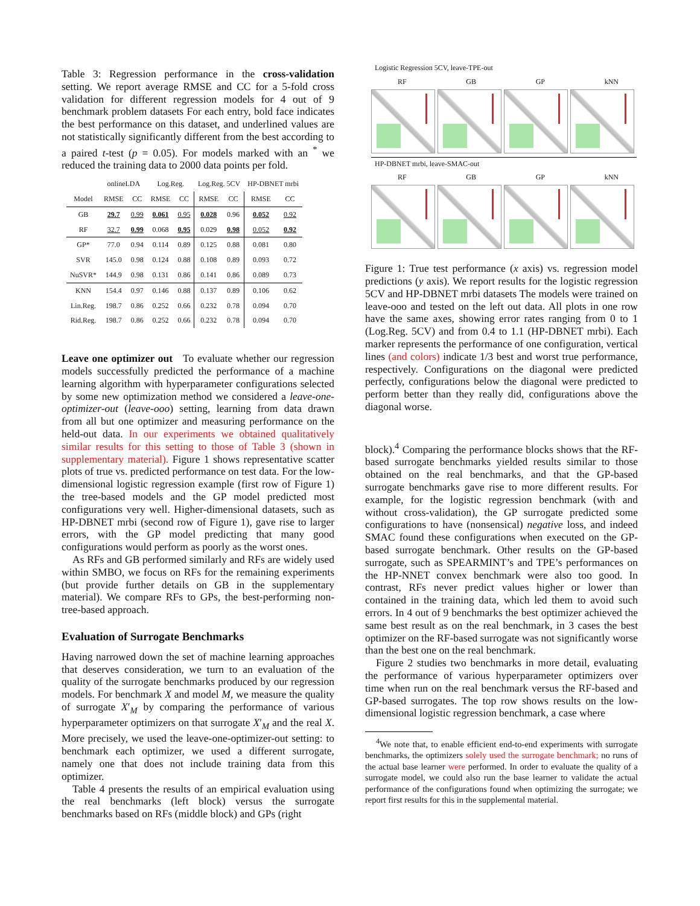Table 3: Regression performance in the cross-validation setting. We report average RMSE and CC for a 5-fold cross validation for different regression models for 4 out of 9 benchmark problem datasets For each entry, bold face indicates the best performance on this dataset, and underlined values are not statistically significantly different from the best according to a paired t-test (p = 0.05). For models marked with an <sup>*</sup> we reduced the training data to 2000 data points per fold.
| | onlineLDA | | Log.Reg. | | Log.Reg. 5CV | | HP-DBNET mrbi | |
| --- | --- | --- | --- | --- | --- | --- | --- | --- |
| Model | RMSE | CC | RMSE | CC | RMSE | CC | RMSE | CC |
| GB | 29.7 | 0.99 | 0.061 | 0.95 | 0.028 | 0.96 | 0.052 | 0.92 |
| RF | 32.7 | 0.99 | 0.068 | 0.95 | 0.029 | 0.98 | 0.052 | 0.92 |
| GP* | 77.0 | 0.94 | 0.114 | 0.89 | 0.125 | 0.88 | 0.081 | 0.80 |
| SVR | 145.0 | 0.98 | 0.124 | 0.88 | 0.108 | 0.89 | 0.093 | 0.72 |
| NuSVR* | 144.9 | 0.98 | 0.131 | 0.86 | 0.141 | 0.86 | 0.089 | 0.73 |
| KNN | 154.4 | 0.97 | 0.146 | 0.88 | 0.137 | 0.89 | 0.106 | 0.62 |
| Lin.Reg. | 198.7 | 0.86 | 0.252 | 0.66 | 0.232 | 0.78 | 0.094 | 0.70 |
| Rid.Reg. | 198.7 | 0.86 | 0.252 | 0.66 | 0.232 | 0.78 | 0.094 | 0.70 |
Leave one optimizer out To evaluate whether our regression models successfully predicted the performance of a machine learning algorithm with hyperparameter configurations selected by some new optimization method we considered a leave-one-optimizer-out (leave-ooo) setting, learning from data drawn from all but one optimizer and measuring performance on the held-out data. In our experiments we obtained qualitatively similar results for this setting to those of Table 3 (shown in supplementary material). Figure 1 shows representative scatter plots of true vs. predicted performance on test data. For the low-dimensional logistic regression example (first row of Figure 1) the tree-based models and the GP model predicted most configurations very well. Higher-dimensional datasets, such as HP-DBNET mrbi (second row of Figure 1), gave rise to larger errors, with the GP model predicting that many good configurations would perform as poorly as the worst ones.
As RFs and GB performed similarly and RFs are widely used within SMBO, we focus on RFs for the remaining experiments (but provide further details on GB in the supplementary material). We compare RFs to GPs, the best-performing non-tree-based approach.
Evaluation of Surrogate Benchmarks
Having narrowed down the set of machine learning approaches that deserves consideration, we turn to an evaluation of the quality of the surrogate benchmarks produced by our regression models. For benchmark X and model M, we measure the quality of surrogate X′<sub>M</sub> by comparing the performance of various hyperparameter optimizers on that surrogate X′<sub>M</sub> and the real X. More precisely, we used the leave-one-optimizer-out setting: to benchmark each optimizer, we used a different surrogate, namely one that does not include training data from this optimizer.
Table 4 presents the results of an empirical evaluation using the real benchmarks (left block) versus the surrogate benchmarks based on RFs (middle block) and GPs (right
Logistic Regression 5CV, leave-TPE-out
RF GB GP kNN
HP-DBNET mrbi, leave-SMAC-out
RF GB GP kNN
Figure 1: True test performance (x axis) vs. regression model predictions (y axis). We report results for the logistic regression 5CV and HP-DBNET mrbi datasets The models were trained on leave-ooo and tested on the left out data. All plots in one row have the same axes, showing error rates ranging from 0 to 1 (Log.Reg. 5CV) and from 0.4 to 1.1 (HP-DBNET mrbi). Each marker represents the performance of one configuration, vertical lines (and colors) indicate 1/3 best and worst true performance, respectively. Configurations on the diagonal were predicted perfectly, configurations below the diagonal were predicted to perform better than they really did, configurations above the diagonal worse.
block).<sup>4</sup> Comparing the performance blocks shows that the RF-based surrogate benchmarks yielded results similar to those obtained on the real benchmarks, and that the GP-based surrogate benchmarks gave rise to more different results. For example, for the logistic regression benchmark (with and without cross-validation), the GP surrogate predicted some configurations to have (nonsensical) negative loss, and indeed SMAC found these configurations when executed on the GP-based surrogate benchmark. Other results on the GP-based surrogate, such as SPEARMINT’s and TPE’s performances on the HP-NNET convex benchmark were also too good. In contrast, RFs never predict values higher or lower than contained in the training data, which led them to avoid such errors. In 4 out of 9 benchmarks the best optimizer achieved the same best result as on the real benchmark, in 3 cases the best optimizer on the RF-based surrogate was not significantly worse than the best one on the real benchmark.
Figure 2 studies two benchmarks in more detail, evaluating the performance of various hyperparameter optimizers over time when run on the real benchmark versus the RF-based and GP-based surrogates. The top row shows results on the low-dimensional logistic regression benchmark, a case where
<sup>4</sup> We note that, to enable efficient end-to-end experiments with surrogate benchmarks, the optimizers solely used the surrogate benchmark; no runs of the actual base learner were performed. In order to evaluate the quality of a surrogate model, we could also run the base learner to validate the actual performance of the configurations found when optimizing the surrogate; we report first results for this in the supplemental material.